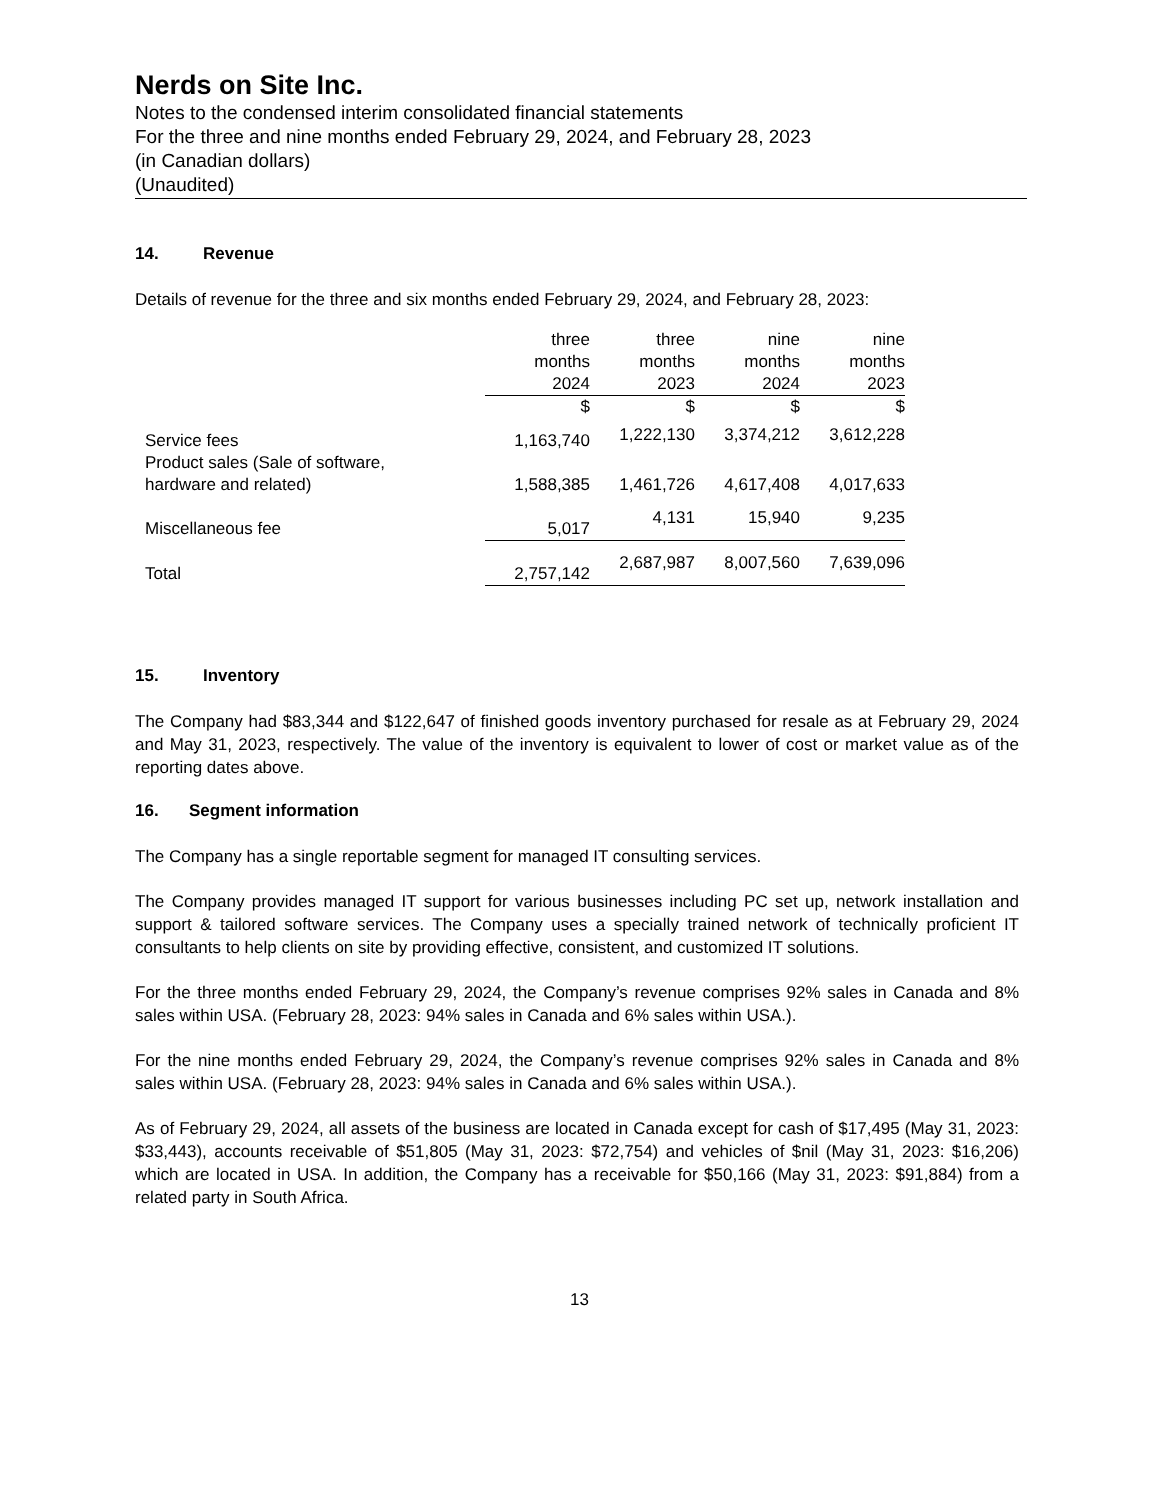Nerds on Site Inc.
Notes to the condensed interim consolidated financial statements
For the three and nine months ended February 29, 2024, and February 28, 2023
(in Canadian dollars)
(Unaudited)
14. Revenue
Details of revenue for the three and six months ended February 29, 2024, and February 28, 2023:
| | three months | three months | nine months | nine months |
| --- | --- | --- | --- | --- |
| | 2024 | 2023 | 2024 | 2023 |
| | $ | $ | $ | $ |
| Service fees | 1,163,740 | 1,222,130 | 3,374,212 | 3,612,228 |
| Product sales (Sale of software, hardware and related) | 1,588,385 | 1,461,726 | 4,617,408 | 4,017,633 |
| Miscellaneous fee | 5,017 | 4,131 | 15,940 | 9,235 |
| Total | 2,757,142 | 2,687,987 | 8,007,560 | 7,639,096 |
15. Inventory
The Company had $83,344 and $122,647 of finished goods inventory purchased for resale as at February 29, 2024 and May 31, 2023, respectively. The value of the inventory is equivalent to lower of cost or market value as of the reporting dates above.
16. Segment information
The Company has a single reportable segment for managed IT consulting services.
The Company provides managed IT support for various businesses including PC set up, network installation and support & tailored software services. The Company uses a specially trained network of technically proficient IT consultants to help clients on site by providing effective, consistent, and customized IT solutions.
For the three months ended February 29, 2024, the Company’s revenue comprises 92% sales in Canada and 8% sales within USA. (February 28, 2023: 94% sales in Canada and 6% sales within USA.).
For the nine months ended February 29, 2024, the Company’s revenue comprises 92% sales in Canada and 8% sales within USA. (February 28, 2023: 94% sales in Canada and 6% sales within USA.).
As of February 29, 2024, all assets of the business are located in Canada except for cash of $17,495 (May 31, 2023: $33,443), accounts receivable of $51,805 (May 31, 2023: $72,754) and vehicles of $nil (May 31, 2023: $16,206) which are located in USA. In addition, the Company has a receivable for $50,166 (May 31, 2023: $91,884) from a related party in South Africa.
13